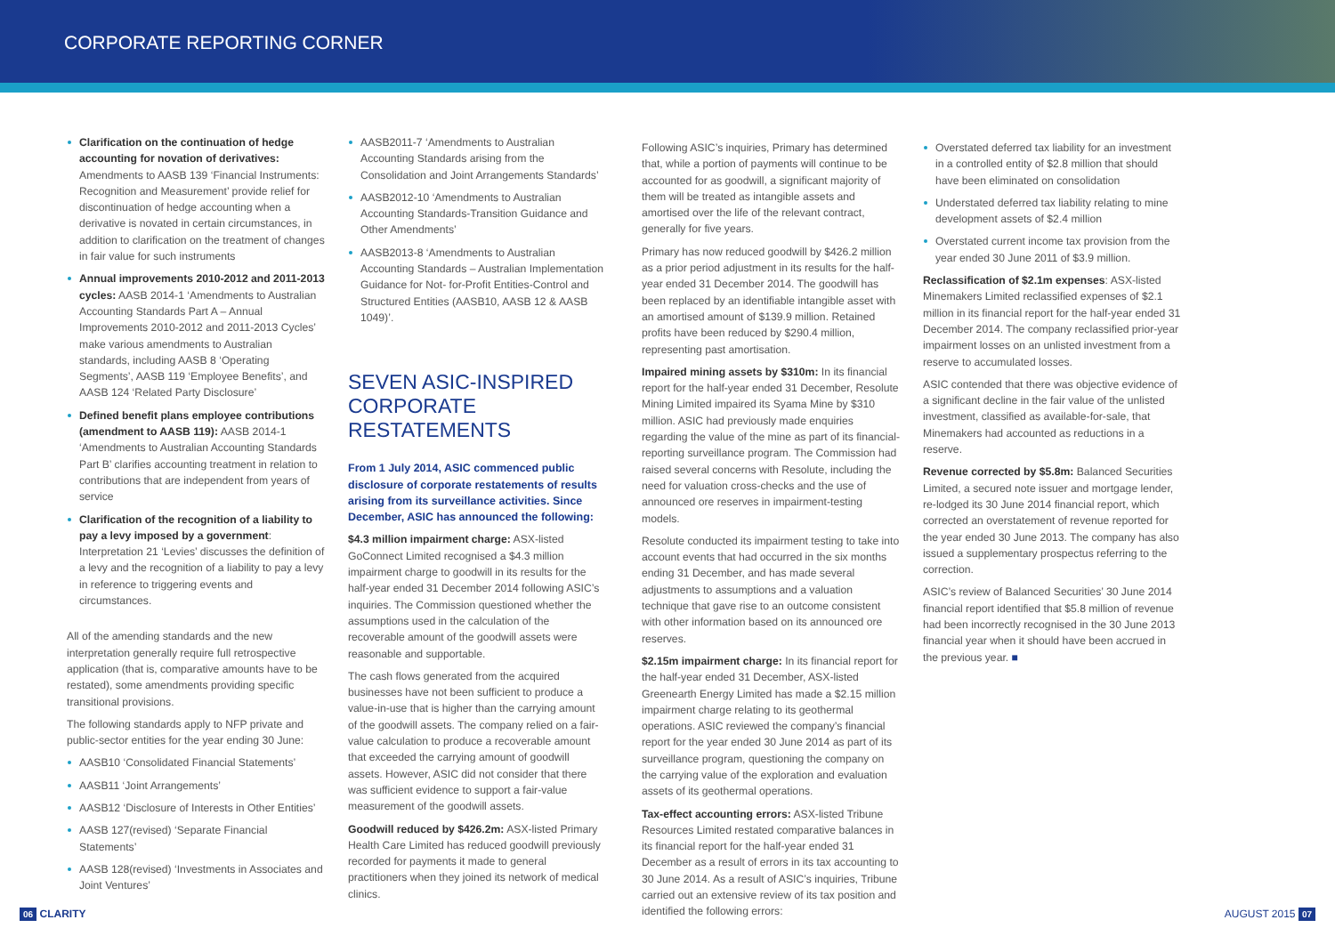CORPORATE REPORTING CORNER
Clarification on the continuation of hedge accounting for novation of derivatives: Amendments to AASB 139 ‘Financial Instruments: Recognition and Measurement’ provide relief for discontinuation of hedge accounting when a derivative is novated in certain circumstances, in addition to clarification on the treatment of changes in fair value for such instruments
Annual improvements 2010-2012 and 2011-2013 cycles: AASB 2014-1 ‘Amendments to Australian Accounting Standards Part A – Annual Improvements 2010-2012 and 2011-2013 Cycles’ make various amendments to Australian standards, including AASB 8 ‘Operating Segments’, AASB 119 ‘Employee Benefits’, and AASB 124 ‘Related Party Disclosure’
Defined benefit plans employee contributions (amendment to AASB 119): AASB 2014-1 ‘Amendments to Australian Accounting Standards Part B’ clarifies accounting treatment in relation to contributions that are independent from years of service
Clarification of the recognition of a liability to pay a levy imposed by a government: Interpretation 21 ‘Levies’ discusses the definition of a levy and the recognition of a liability to pay a levy in reference to triggering events and circumstances.
All of the amending standards and the new interpretation generally require full retrospective application (that is, comparative amounts have to be restated), some amendments providing specific transitional provisions.
The following standards apply to NFP private and public-sector entities for the year ending 30 June:
AASB10 ‘Consolidated Financial Statements’
AASB11 ‘Joint Arrangements’
AASB12 ‘Disclosure of Interests in Other Entities’
AASB 127(revised) ‘Separate Financial Statements’
AASB 128(revised) ‘Investments in Associates and Joint Ventures’
AASB2011-7 ‘Amendments to Australian Accounting Standards arising from the Consolidation and Joint Arrangements Standards’
AASB2012-10 ‘Amendments to Australian Accounting Standards-Transition Guidance and Other Amendments’
AASB2013-8 ‘Amendments to Australian Accounting Standards – Australian Implementation Guidance for Not- for-Profit Entities-Control and Structured Entities (AASB10, AASB 12 & AASB 1049)’.
SEVEN ASIC-INSPIRED CORPORATE RESTATEMENTS
From 1 July 2014, ASIC commenced public disclosure of corporate restatements of results arising from its surveillance activities. Since December, ASIC has announced the following:
$4.3 million impairment charge: ASX-listed GoConnect Limited recognised a $4.3 million impairment charge to goodwill in its results for the half-year ended 31 December 2014 following ASIC’s inquiries. The Commission questioned whether the assumptions used in the calculation of the recoverable amount of the goodwill assets were reasonable and supportable.
The cash flows generated from the acquired businesses have not been sufficient to produce a value-in-use that is higher than the carrying amount of the goodwill assets. The company relied on a fair-value calculation to produce a recoverable amount that exceeded the carrying amount of goodwill assets. However, ASIC did not consider that there was sufficient evidence to support a fair-value measurement of the goodwill assets.
Goodwill reduced by $426.2m: ASX-listed Primary Health Care Limited has reduced goodwill previously recorded for payments it made to general practitioners when they joined its network of medical clinics.
Following ASIC’s inquiries, Primary has determined that, while a portion of payments will continue to be accounted for as goodwill, a significant majority of them will be treated as intangible assets and amortised over the life of the relevant contract, generally for five years.
Primary has now reduced goodwill by $426.2 million as a prior period adjustment in its results for the half-year ended 31 December 2014. The goodwill has been replaced by an identifiable intangible asset with an amortised amount of $139.9 million. Retained profits have been reduced by $290.4 million, representing past amortisation.
Impaired mining assets by $310m: In its financial report for the half-year ended 31 December, Resolute Mining Limited impaired its Syama Mine by $310 million. ASIC had previously made enquiries regarding the value of the mine as part of its financial-reporting surveillance program. The Commission had raised several concerns with Resolute, including the need for valuation cross-checks and the use of announced ore reserves in impairment-testing models.
Resolute conducted its impairment testing to take into account events that had occurred in the six months ending 31 December, and has made several adjustments to assumptions and a valuation technique that gave rise to an outcome consistent with other information based on its announced ore reserves.
$2.15m impairment charge: In its financial report for the half-year ended 31 December, ASX-listed Greenearth Energy Limited has made a $2.15 million impairment charge relating to its geothermal operations. ASIC reviewed the company’s financial report for the year ended 30 June 2014 as part of its surveillance program, questioning the company on the carrying value of the exploration and evaluation assets of its geothermal operations.
Tax-effect accounting errors: ASX-listed Tribune Resources Limited restated comparative balances in its financial report for the half-year ended 31 December as a result of errors in its tax accounting to 30 June 2014. As a result of ASIC’s inquiries, Tribune carried out an extensive review of its tax position and identified the following errors:
Overstated deferred tax liability for an investment in a controlled entity of $2.8 million that should have been eliminated on consolidation
Understated deferred tax liability relating to mine development assets of $2.4 million
Overstated current income tax provision from the year ended 30 June 2011 of $3.9 million.
Reclassification of $2.1m expenses: ASX-listed Minemakers Limited reclassified expenses of $2.1 million in its financial report for the half-year ended 31 December 2014. The company reclassified prior-year impairment losses on an unlisted investment from a reserve to accumulated losses.
ASIC contended that there was objective evidence of a significant decline in the fair value of the unlisted investment, classified as available-for-sale, that Minemakers had accounted as reductions in a reserve.
Revenue corrected by $5.8m: Balanced Securities Limited, a secured note issuer and mortgage lender, re-lodged its 30 June 2014 financial report, which corrected an overstatement of revenue reported for the year ended 30 June 2013. The company has also issued a supplementary prospectus referring to the correction.
ASIC’s review of Balanced Securities’ 30 June 2014 financial report identified that $5.8 million of revenue had been incorrectly recognised in the 30 June 2013 financial year when it should have been accrued in the previous year. ■
06 CLARITY AUGUST 2015 07